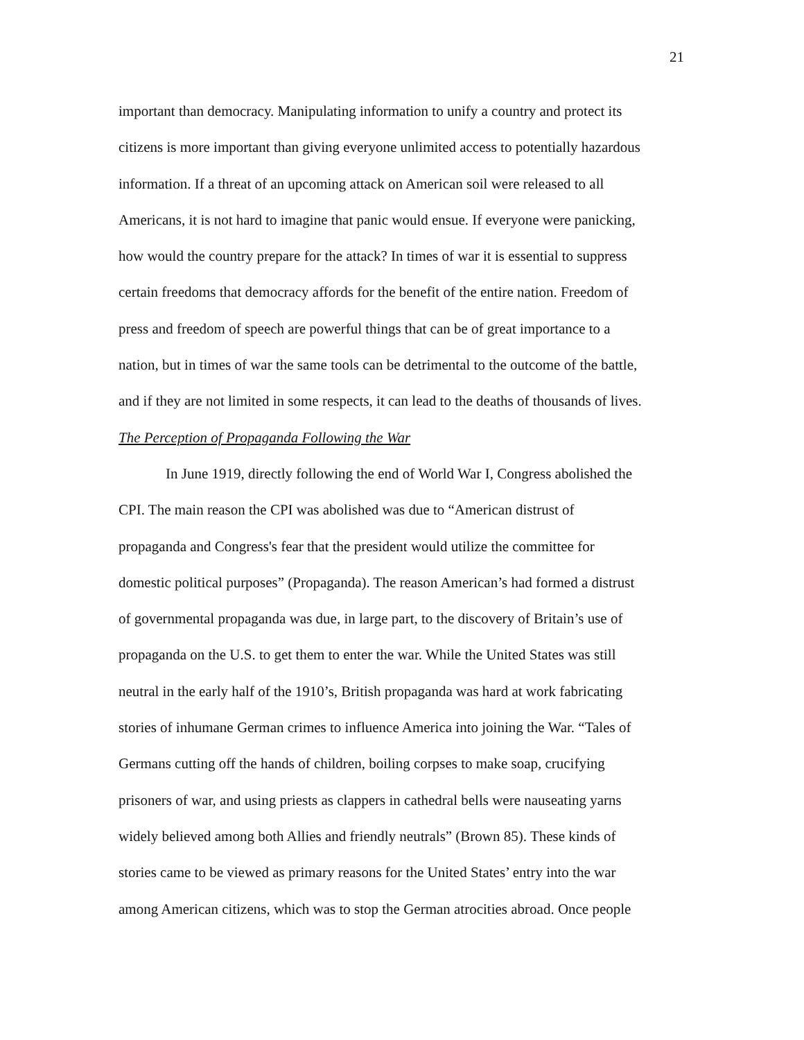21
important than democracy. Manipulating information to unify a country and protect its
citizens is more important than giving everyone unlimited access to potentially hazardous
information. If a threat of an upcoming attack on American soil were released to all
Americans, it is not hard to imagine that panic would ensue. If everyone were panicking,
how would the country prepare for the attack? In times of war it is essential to suppress
certain freedoms that democracy affords for the benefit of the entire nation. Freedom of
press and freedom of speech are powerful things that can be of great importance to a
nation, but in times of war the same tools can be detrimental to the outcome of the battle,
and if they are not limited in some respects, it can lead to the deaths of thousands of lives.
The Perception of Propaganda Following the War
In June 1919, directly following the end of World War I, Congress abolished the
CPI. The main reason the CPI was abolished was due to “American distrust of
propaganda and Congress's fear that the president would utilize the committee for
domestic political purposes” (Propaganda). The reason American’s had formed a distrust
of governmental propaganda was due, in large part, to the discovery of Britain’s use of
propaganda on the U.S. to get them to enter the war. While the United States was still
neutral in the early half of the 1910’s, British propaganda was hard at work fabricating
stories of inhumane German crimes to influence America into joining the War. “Tales of
Germans cutting off the hands of children, boiling corpses to make soap, crucifying
prisoners of war, and using priests as clappers in cathedral bells were nauseating yarns
widely believed among both Allies and friendly neutrals” (Brown 85). These kinds of
stories came to be viewed as primary reasons for the United States’ entry into the war
among American citizens, which was to stop the German atrocities abroad. Once people